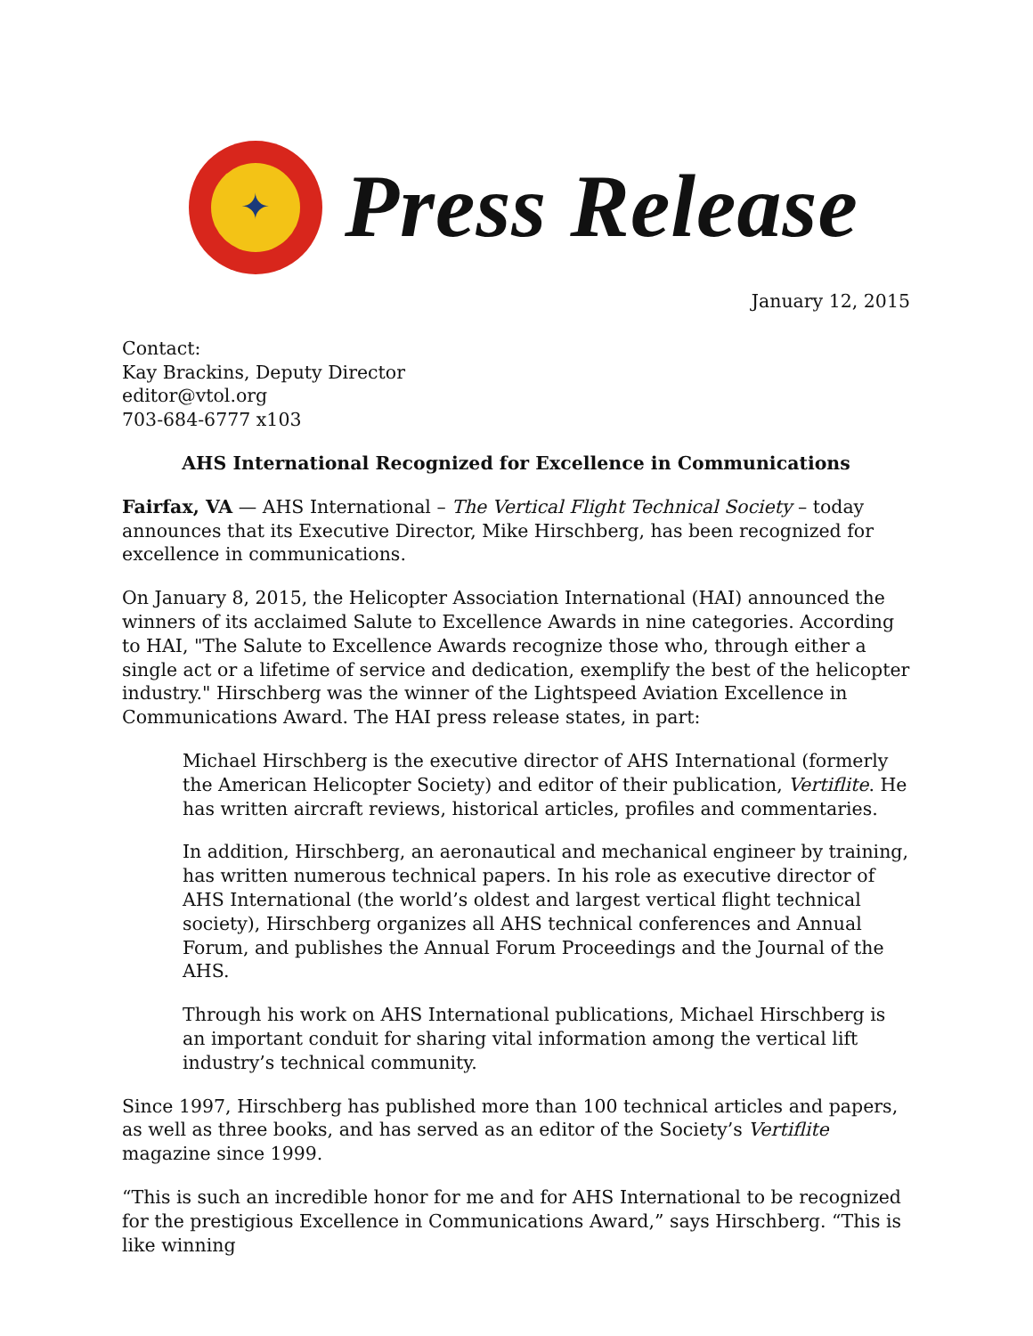✦
Press Release
January 12, 2015
Contact:
Kay Brackins, Deputy Director
editor@vtol.org
703-684-6777 x103
AHS International Recognized for Excellence in Communications
Fairfax, VA — AHS International – The Vertical Flight Technical Society – today announces that its Executive Director, Mike Hirschberg, has been recognized for excellence in communications.
On January 8, 2015, the Helicopter Association International (HAI) announced the winners of its acclaimed Salute to Excellence Awards in nine categories. According to HAI, "The Salute to Excellence Awards recognize those who, through either a single act or a lifetime of service and dedication, exemplify the best of the helicopter industry." Hirschberg was the winner of the Lightspeed Aviation Excellence in Communications Award. The HAI press release states, in part:
Michael Hirschberg is the executive director of AHS International (formerly the American Helicopter Society) and editor of their publication, Vertiflite. He has written aircraft reviews, historical articles, profiles and commentaries.
In addition, Hirschberg, an aeronautical and mechanical engineer by training, has written numerous technical papers. In his role as executive director of AHS International (the world’s oldest and largest vertical flight technical society), Hirschberg organizes all AHS technical conferences and Annual Forum, and publishes the Annual Forum Proceedings and the Journal of the AHS.
Through his work on AHS International publications, Michael Hirschberg is an important conduit for sharing vital information among the vertical lift industry’s technical community.
Since 1997, Hirschberg has published more than 100 technical articles and papers, as well as three books, and has served as an editor of the Society’s Vertiflite magazine since 1999.
“This is such an incredible honor for me and for AHS International to be recognized for the prestigious Excellence in Communications Award,” says Hirschberg. “This is like winning